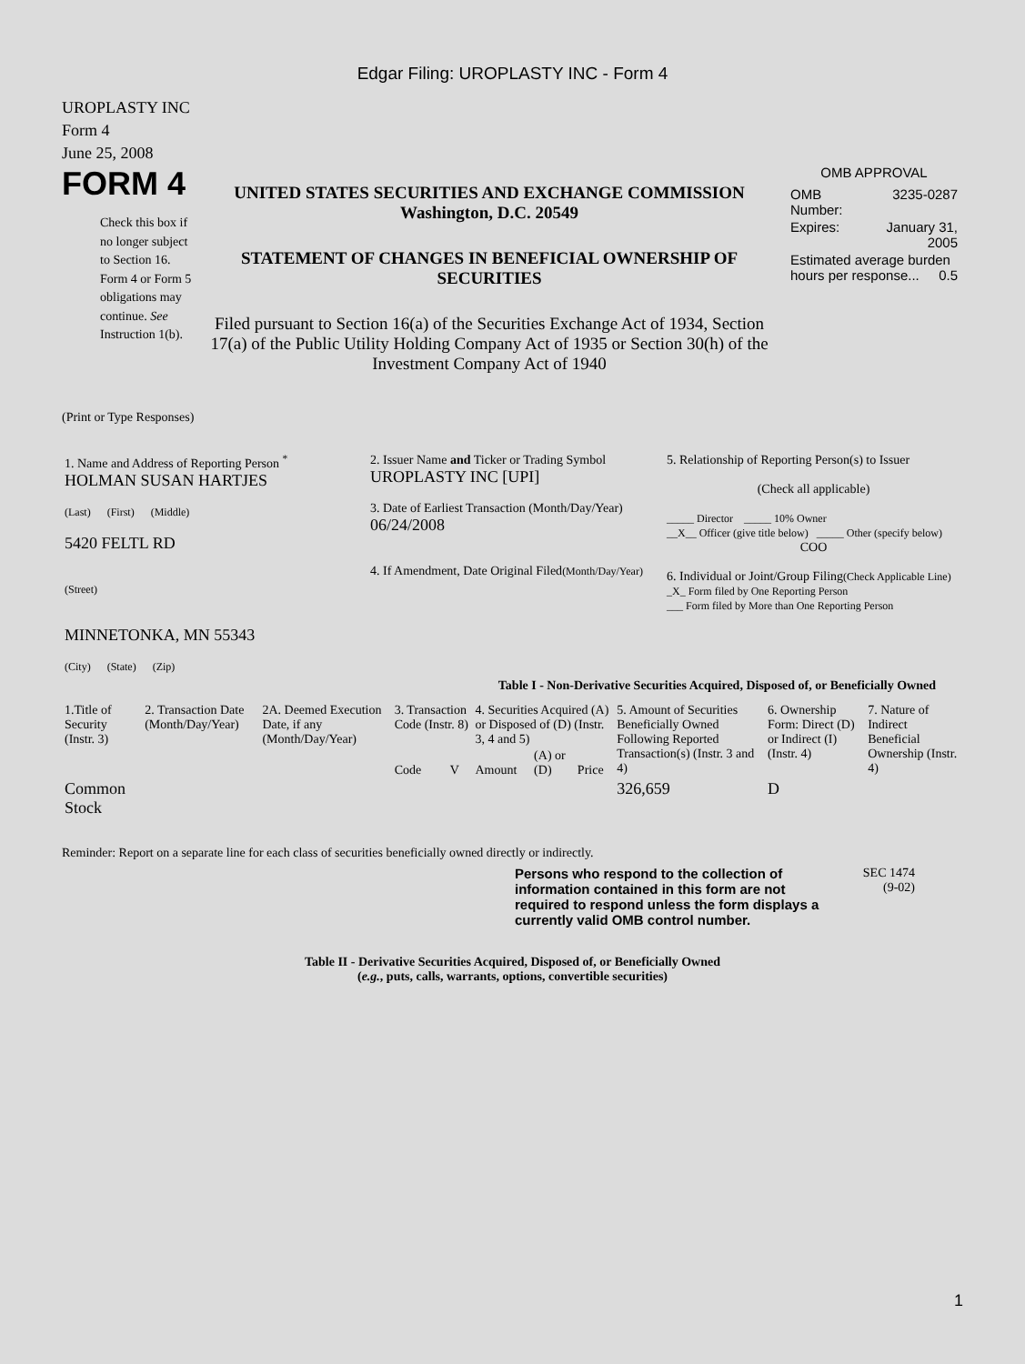Edgar Filing: UROPLASTY INC - Form 4
UROPLASTY INC
Form 4
June 25, 2008
FORM 4
Check this box if no longer subject to Section 16. Form 4 or Form 5 obligations may continue. See Instruction 1(b).
UNITED STATES SECURITIES AND EXCHANGE COMMISSION
Washington, D.C. 20549
STATEMENT OF CHANGES IN BENEFICIAL OWNERSHIP OF SECURITIES
Filed pursuant to Section 16(a) of the Securities Exchange Act of 1934, Section 17(a) of the Public Utility Holding Company Act of 1935 or Section 30(h) of the Investment Company Act of 1940
OMB APPROVAL
| OMB Number: | 3235-0287 |
| Expires: | January 31, 2005 |
| Estimated average burden hours per response... 0.5 | |
(Print or Type Responses)
| 1. Name and Address of Reporting Person <sup>*</sup> HOLMAN SUSAN HARTJES (Last) (First) (Middle) 5420 FELTL RD (Street) MINNETONKA, MN 55343 (City) (State) (Zip) | 2. Issuer Name and Ticker or Trading Symbol UROPLASTY INC [UPI] 3. Date of Earliest Transaction (Month/Day/Year) 06/24/2008 4. If Amendment, Date Original Filed (Month/Day/Year) | 5. Relationship of Reporting Person(s) to Issuer (Check all applicable) _____ Director _____ 10% Owner __X__ Officer (give title below) _____ Other (specify below) COO 6. Individual or Joint/Group Filing (Check Applicable Line) _X_ Form filed by One Reporting Person ___ Form filed by More than One Reporting Person |
Table I - Non-Derivative Securities Acquired, Disposed of, or Beneficially Owned
| 1.Title of Security (Instr. 3) | 2. Transaction Date (Month/Day/Year) | 2A. Deemed Execution Date, if any (Month/Day/Year) | 3. Transaction Code (Instr. 8) | | 4. Securities Acquired (A) or Disposed of (D) (Instr. 3, 4 and 5) | | | 5. Amount of Securities Beneficially Owned Following Reported Transaction(s) (Instr. 3 and 4) | 6. Ownership Form: Direct (D) or Indirect (I) (Instr. 4) | 7. Nature of Indirect Beneficial Ownership (Instr. 4) |
| --- | --- | --- | --- | --- | --- | --- | --- | --- | --- | --- |
| | | | Code | V | Amount | (A) or (D) | Price | | | |
| Common Stock | | | | | | | | 326,659 | D | |
Reminder: Report on a separate line for each class of securities beneficially owned directly or indirectly.
Persons who respond to the collection of information contained in this form are not required to respond unless the form displays a currently valid OMB control number.
SEC 1474
(9-02)
Table II - Derivative Securities Acquired, Disposed of, or Beneficially Owned
(e.g., puts, calls, warrants, options, convertible securities)
1